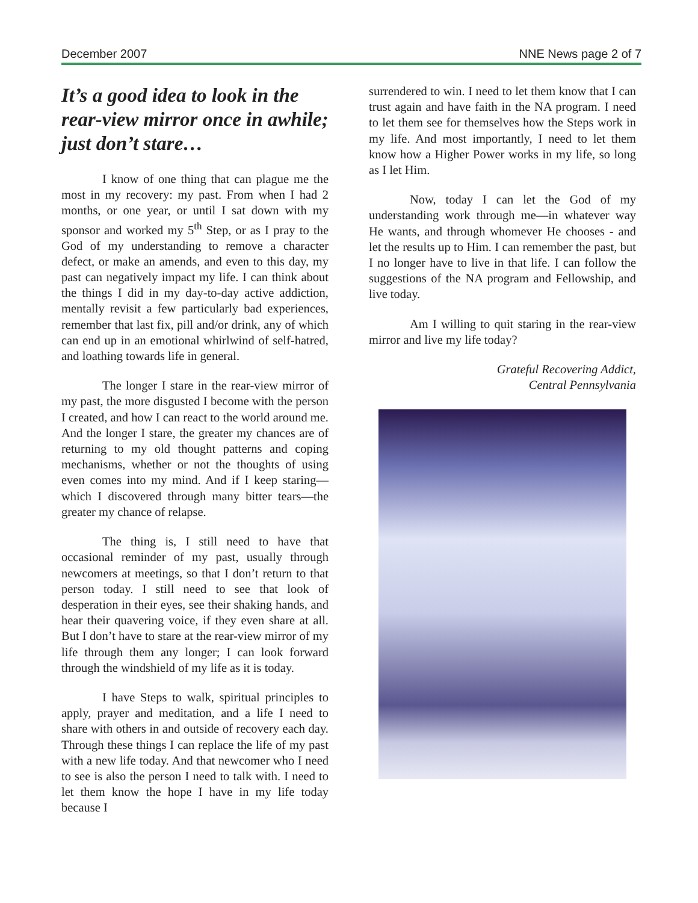December 2007 NNE News page 2 of 7
It’s a good idea to look in the rear-view mirror once in awhile; just don’t stare…
I know of one thing that can plague me the most in my recovery: my past. From when I had 2 months, or one year, or until I sat down with my sponsor and worked my 5<sup>th</sup> Step, or as I pray to the God of my understanding to remove a character defect, or make an amends, and even to this day, my past can negatively impact my life. I can think about the things I did in my day-to-day active addiction, mentally revisit a few particularly bad experiences, remember that last fix, pill and/or drink, any of which can end up in an emotional whirlwind of self-hatred, and loathing towards life in general.
The longer I stare in the rear-view mirror of my past, the more disgusted I become with the person I created, and how I can react to the world around me. And the longer I stare, the greater my chances are of returning to my old thought patterns and coping mechanisms, whether or not the thoughts of using even comes into my mind. And if I keep staring—which I discovered through many bitter tears—the greater my chance of relapse.
The thing is, I still need to have that occasional reminder of my past, usually through newcomers at meetings, so that I don’t return to that person today. I still need to see that look of desperation in their eyes, see their shaking hands, and hear their quavering voice, if they even share at all. But I don’t have to stare at the rear-view mirror of my life through them any longer; I can look forward through the windshield of my life as it is today.
I have Steps to walk, spiritual principles to apply, prayer and meditation, and a life I need to share with others in and outside of recovery each day. Through these things I can replace the life of my past with a new life today. And that newcomer who I need to see is also the person I need to talk with. I need to let them know the hope I have in my life today because I
surrendered to win. I need to let them know that I can trust again and have faith in the NA program. I need to let them see for themselves how the Steps work in my life. And most importantly, I need to let them know how a Higher Power works in my life, so long as I let Him.
Now, today I can let the God of my understanding work through me—in whatever way He wants, and through whomever He chooses - and let the results up to Him. I can remember the past, but I no longer have to live in that life. I can follow the suggestions of the NA program and Fellowship, and live today.
Am I willing to quit staring in the rear-view mirror and live my life today?
Grateful Recovering Addict,
Central Pennsylvania